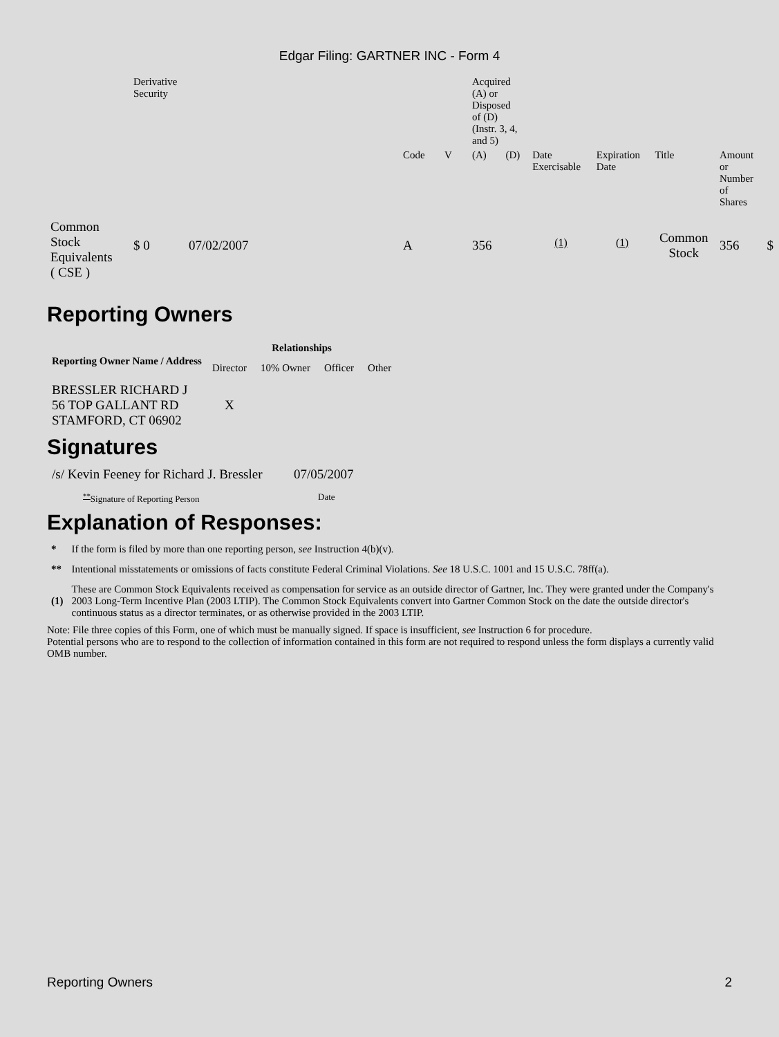Edgar Filing: GARTNER INC - Form 4
| | Derivative Security | | | | Acquired (A) or Disposed of (D) (Instr. 3, 4, and 5) | | | | | | |
| | | | Code | V | (A) | (D) | Date Exercisable | Expiration Date | Title | Amount or Number of Shares | |
| Common Stock Equivalents ( CSE ) | $ 0 | 07/02/2007 | A | | 356 | | <sup>(1)</sup> | <sup>(1)</sup> | Common Stock | 356 | $ |
Reporting Owners
| Reporting Owner Name / Address | Relationships | | | |
| --- | --- | --- | --- | --- |
| | Director | 10% Owner | Officer | Other |
| BRESSLER RICHARD J 56 TOP GALLANT RD STAMFORD, CT 06902 | X | | | |
Signatures
| /s/ Kevin Feeney for Richard J. Bressler | 07/05/2007 |
| <sup>**</sup> Signature of Reporting Person | Date |
Explanation of Responses:
| * | If the form is filed by more than one reporting person, see Instruction 4(b)(v). |
| ** | Intentional misstatements or omissions of facts constitute Federal Criminal Violations. See 18 U.S.C. 1001 and 15 U.S.C. 78ff(a). |
| (1) | These are Common Stock Equivalents received as compensation for service as an outside director of Gartner, Inc. They were granted under the Company's 2003 Long-Term Incentive Plan (2003 LTIP). The Common Stock Equivalents convert into Gartner Common Stock on the date the outside director's continuous status as a director terminates, or as otherwise provided in the 2003 LTIP. |
Note: File three copies of this Form, one of which must be manually signed. If space is insufficient, see Instruction 6 for procedure.
Potential persons who are to respond to the collection of information contained in this form are not required to respond unless the form displays a currently valid OMB number.
Reporting Owners 2